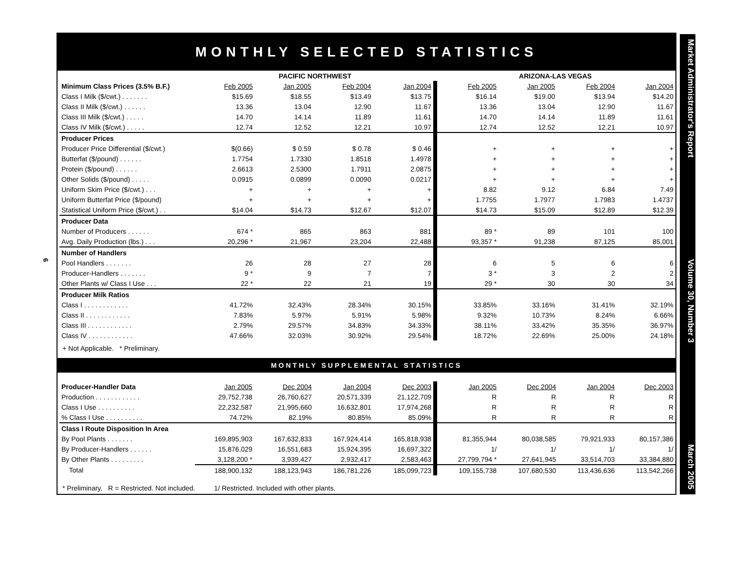6
MONTHLY SELECTED STATISTICS
| | PACIFIC NORTHWEST | | | | ARIZONA-LAS VEGAS | | | |
| Minimum Class Prices (3.5% B.F.) | Feb 2005 | Jan 2005 | Feb 2004 | Jan 2004 | Feb 2005 | Jan 2005 | Feb 2004 | Jan 2004 |
| Class I Milk ($/cwt.) . . . . . . . | $15.69 | $18.55 | $13.49 | $13.75 | $16.14 | $19.00 | $13.94 | $14.20 |
| Class II Milk ($/cwt.) . . . . . . | 13.36 | 13.04 | 12.90 | 11.67 | 13.36 | 13.04 | 12.90 | 11.67 |
| Class III Milk ($/cwt.) . . . . . | 14.70 | 14.14 | 11.89 | 11.61 | 14.70 | 14.14 | 11.89 | 11.61 |
| Class IV Milk ($/cwt.) . . . . . | 12.74 | 12.52 | 12.21 | 10.97 | 12.74 | 12.52 | 12.21 | 10.97 |
| Producer Prices | | | | | | | | |
| Producer Price Differential ($/cwt.) | $(0.66) | $ 0.59 | $ 0.78 | $ 0.46 | + | + | + | + |
| Butterfat ($/pound) . . . . . . | 1.7754 | 1.7330 | 1.8518 | 1.4978 | + | + | + | + |
| Protein ($/pound) . . . . . . | 2.6613 | 2.5300 | 1.7911 | 2.0875 | + | + | + | + |
| Other Solids ($/pound) . . . . . | 0.0915 | 0.0899 | 0.0090 | 0.0217 | + | + | + | + |
| Uniform Skim Price ($/cwt.) . . . | + | + | + | + | 8.82 | 9.12 | 6.84 | 7.49 |
| Uniform Butterfat Price ($/pound) | + | + | + | + | 1.7755 | 1.7977 | 1.7983 | 1.4737 |
| Statistical Uniform Price ($/cwt.) . . | $14.04 | $14.73 | $12.67 | $12.07 | $14.73 | $15.09 | $12.89 | $12.39 |
| Producer Data | | | | | | | | |
| Number of Producers . . . . . . | 674 * | 865 | 863 | 881 | 89 * | 89 | 101 | 100 |
| Avg. Daily Production (lbs.) . . . | 20,296 * | 21,967 | 23,204 | 22,488 | 93,357 * | 91,238 | 87,125 | 85,001 |
| Number of Handlers | | | | | | | | |
| Pool Handlers . . . . . . . | 26 | 28 | 27 | 28 | 6 | 5 | 6 | 6 |
| Producer-Handlers . . . . . . . | 9 * | 9 | 7 | 7 | 3 * | 3 | 2 | 2 |
| Other Plants w/ Class I Use . . . | 22 * | 22 | 21 | 19 | 29 * | 30 | 30 | 34 |
| Producer Milk Ratios | | | | | | | | |
| Class I . . . . . . . . . . . . | 41.72% | 32.43% | 28.34% | 30.15% | 33.85% | 33.16% | 31.41% | 32.19% |
| Class II . . . . . . . . . . . . | 7.83% | 5.97% | 5.91% | 5.98% | 9.32% | 10.73% | 8.24% | 6.66% |
| Class III . . . . . . . . . . . . | 2.79% | 29.57% | 34.83% | 34.33% | 38.11% | 33.42% | 35.35% | 36.97% |
| Class IV . . . . . . . . . . . . | 47.66% | 32.03% | 30.92% | 29.54% | 18.72% | 22.69% | 25.00% | 24.18% |
+ Not Applicable. * Preliminary.
MONTHLY SUPPLEMENTAL STATISTICS
| Producer-Handler Data | Jan 2005 | Dec 2004 | Jan 2004 | Dec 2003 | Jan 2005 | Dec 2004 | Jan 2004 | Dec 2003 |
| Production . . . . . . . . . . . . | 29,752,738 | 26,760,627 | 20,571,339 | 21,122,709 | R | R | R | R |
| Class I Use . . . . . . . . . . | 22,232,587 | 21,995,660 | 16,632,801 | 17,974,268 | R | R | R | R |
| % Class I Use . . . . . . . . . . | 74.72% | 82.19% | 80.85% | 85.09% | R | R | R | R |
| Class I Route Disposition In Area | | | | | | | | |
| By Pool Plants . . . . . . . | 169,895,903 | 167,632,833 | 167,924,414 | 165,818,938 | 81,355,944 | 80,038,585 | 79,921,933 | 80,157,386 |
| By Producer-Handlers . . . . . . | 15,876,029 | 16,551,683 | 15,924,395 | 16,697,322 | 1/ | 1/ | 1/ | 1/ |
| By Other Plants . . . . . . . . . | 3,128,200 * | 3,939,427 | 2,932,417 | 2,583,463 | 27,799,794 * | 27,641,945 | 33,514,703 | 33,384,880 |
| Total | 188,900,132 | 188,123,943 | 186,781,226 | 185,099,723 | 109,155,738 | 107,680,530 | 113,436,636 | 113,542,266 |
* Preliminary. R = Restricted. Not included. 1/ Restricted. Included with other plants.
Market Administrator's Report Volume 30, Number 3 March 2005